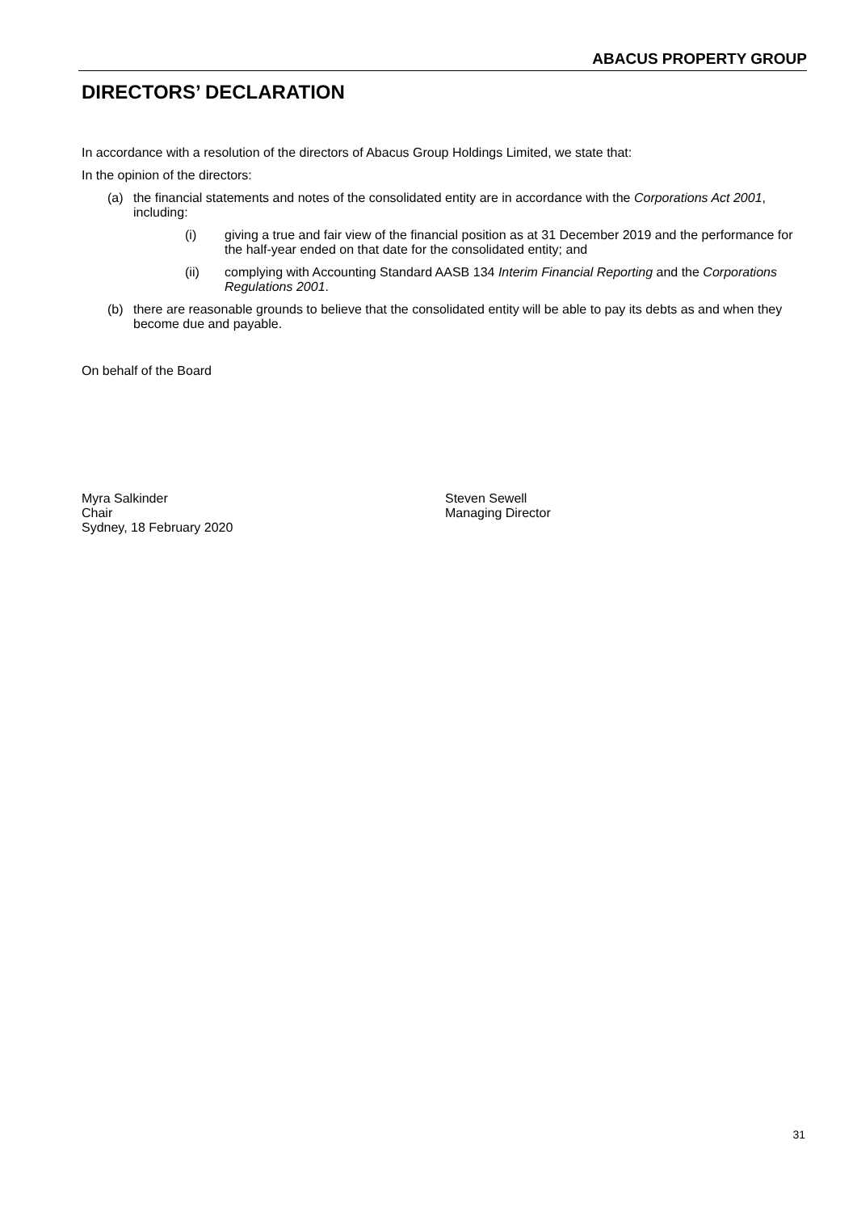ABACUS PROPERTY GROUP
DIRECTORS’ DECLARATION
In accordance with a resolution of the directors of Abacus Group Holdings Limited, we state that:
In the opinion of the directors:
(a) the financial statements and notes of the consolidated entity are in accordance with the Corporations Act 2001, including:
(i) giving a true and fair view of the financial position as at 31 December 2019 and the performance for the half-year ended on that date for the consolidated entity; and
(ii) complying with Accounting Standard AASB 134 Interim Financial Reporting and the Corporations Regulations 2001.
(b) there are reasonable grounds to believe that the consolidated entity will be able to pay its debts as and when they become due and payable.
On behalf of the Board
Myra Salkinder
Chair
Sydney, 18 February 2020
Steven Sewell
Managing Director
31